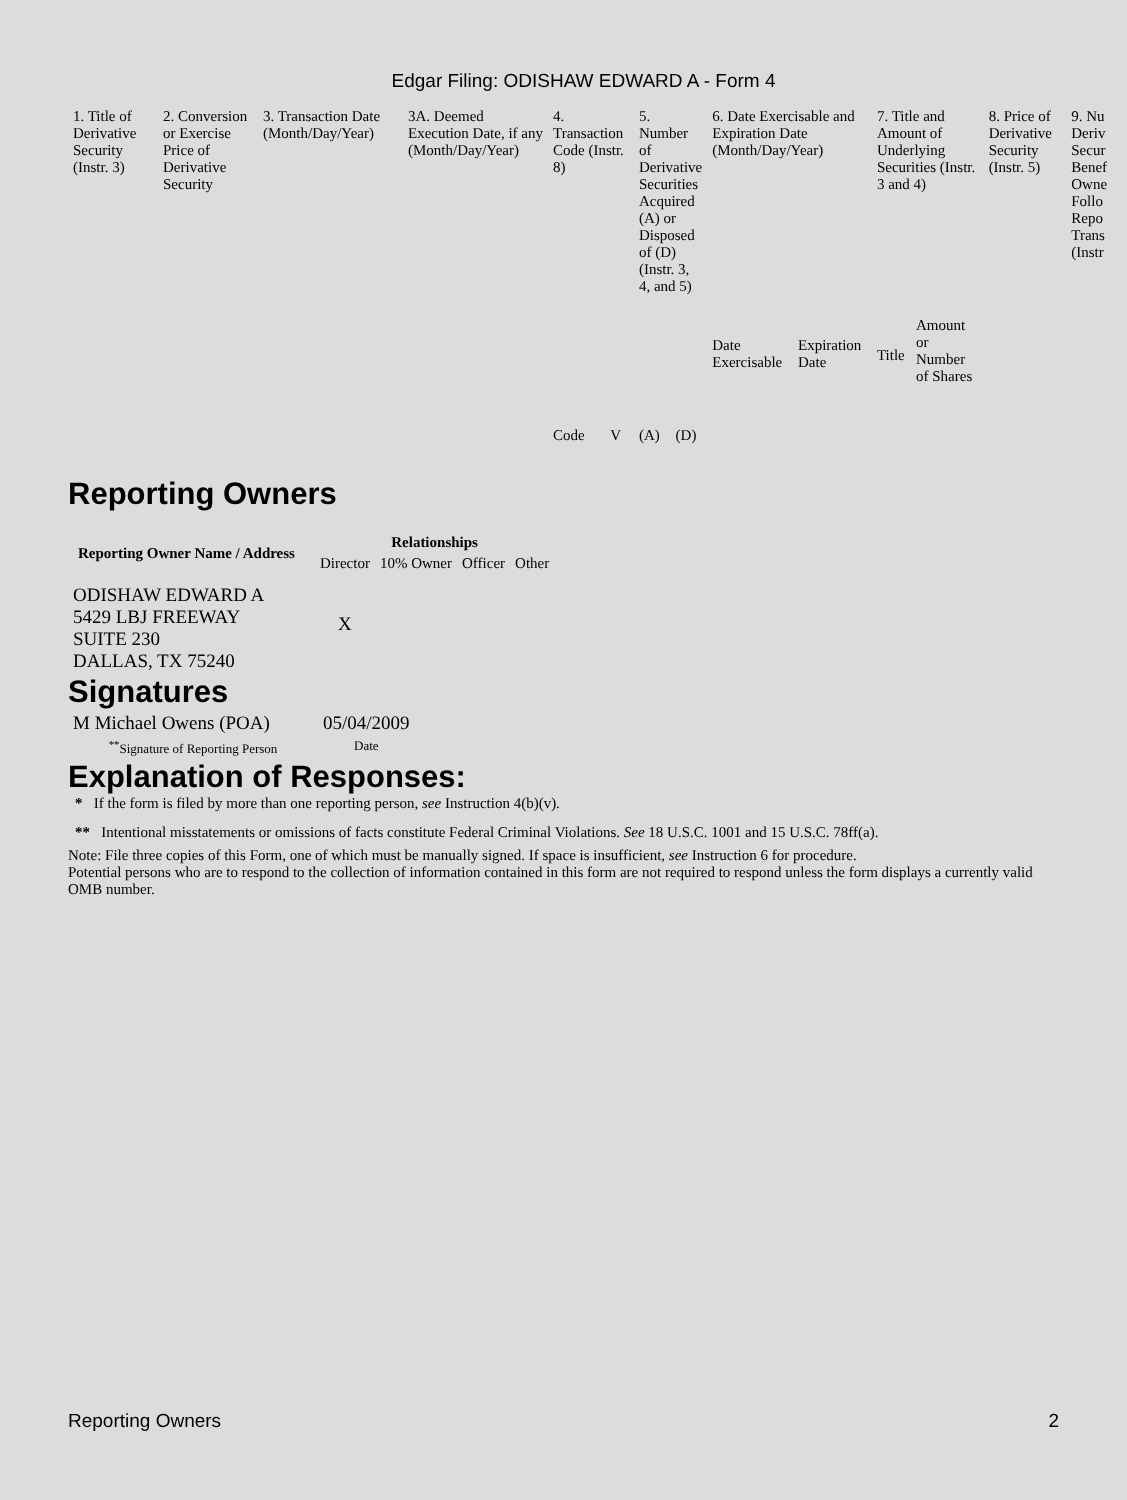Edgar Filing: ODISHAW EDWARD A - Form 4
| 1. Title of Derivative Security (Instr. 3) | 2. Conversion or Exercise Price of Derivative Security | 3. Transaction Date (Month/Day/Year) | 3A. Deemed Execution Date, if any (Month/Day/Year) | 4. Transaction Code (Instr. 8) | | 5. Number of Derivative Securities Acquired (A) or Disposed of (D) (Instr. 3, 4, and 5) | | 6. Date Exercisable and Expiration Date (Month/Day/Year) | | 7. Title and Amount of Underlying Securities (Instr. 3 and 4) | | 8. Price of Derivative Security (Instr. 5) | 9. Nu Deriv Secur Benef Owne Follo Repo Trans (Instr |
| | | | | Code | V | (A) | (D) | Date Exercisable | Expiration Date | Title | Amount or Number of Shares | | |
Reporting Owners
| Reporting Owner Name / Address | Relationships | | | |
| --- | --- | --- | --- | --- |
| | Director | 10% Owner | Officer | Other |
| ODISHAW EDWARD A 5429 LBJ FREEWAY SUITE 230 DALLAS, TX 75240 | X | | | |
Signatures
| M Michael Owens (POA) | 05/04/2009 |
| <sup>**</sup> Signature of Reporting Person | Date |
Explanation of Responses:
* If the form is filed by more than one reporting person, see Instruction 4(b)(v).
** Intentional misstatements or omissions of facts constitute Federal Criminal Violations. See 18 U.S.C. 1001 and 15 U.S.C. 78ff(a).
Note: File three copies of this Form, one of which must be manually signed. If space is insufficient, see Instruction 6 for procedure.
Potential persons who are to respond to the collection of information contained in this form are not required to respond unless the form displays a currently valid OMB number.
Reporting Owners 2